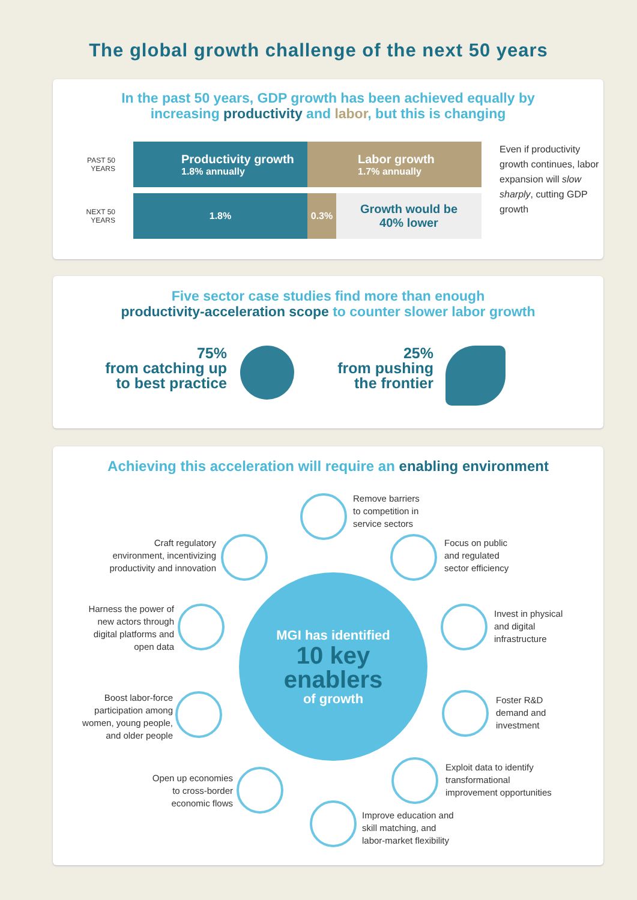The global growth challenge of the next 50 years
In the past 50 years, GDP growth has been achieved equally by
increasing productivity and labor, but this is changing
PAST 50
YEARS
Productivity growth
1.8% annually
Labor growth
1.7% annually
NEXT 50
YEARS
1.8% 0.3%
Growth would be
40% lower
Even if productivity growth continues, labor expansion will slow sharply, cutting GDP growth
Five sector case studies find more than enough
productivity-acceleration scope to counter slower labor growth
75%
from catching up
to best practice
25%
from pushing
the frontier
Achieving this acceleration will require an enabling environment
MGI has identified
10 key
enablers
of growth
Remove barriers
to competition in
service sectors
Craft regulatory
environment, incentivizing
productivity and innovation
Focus on public
and regulated
sector efficiency
Harness the power of
new actors through
digital platforms and
open data
Invest in physical
and digital
infrastructure
Boost labor-force
participation among
women, young people,
and older people
Foster R&D
demand and
investment
Open up economies
to cross-border
economic flows
Exploit data to identify
transformational
improvement opportunities
Improve education and
skill matching, and
labor-market flexibility